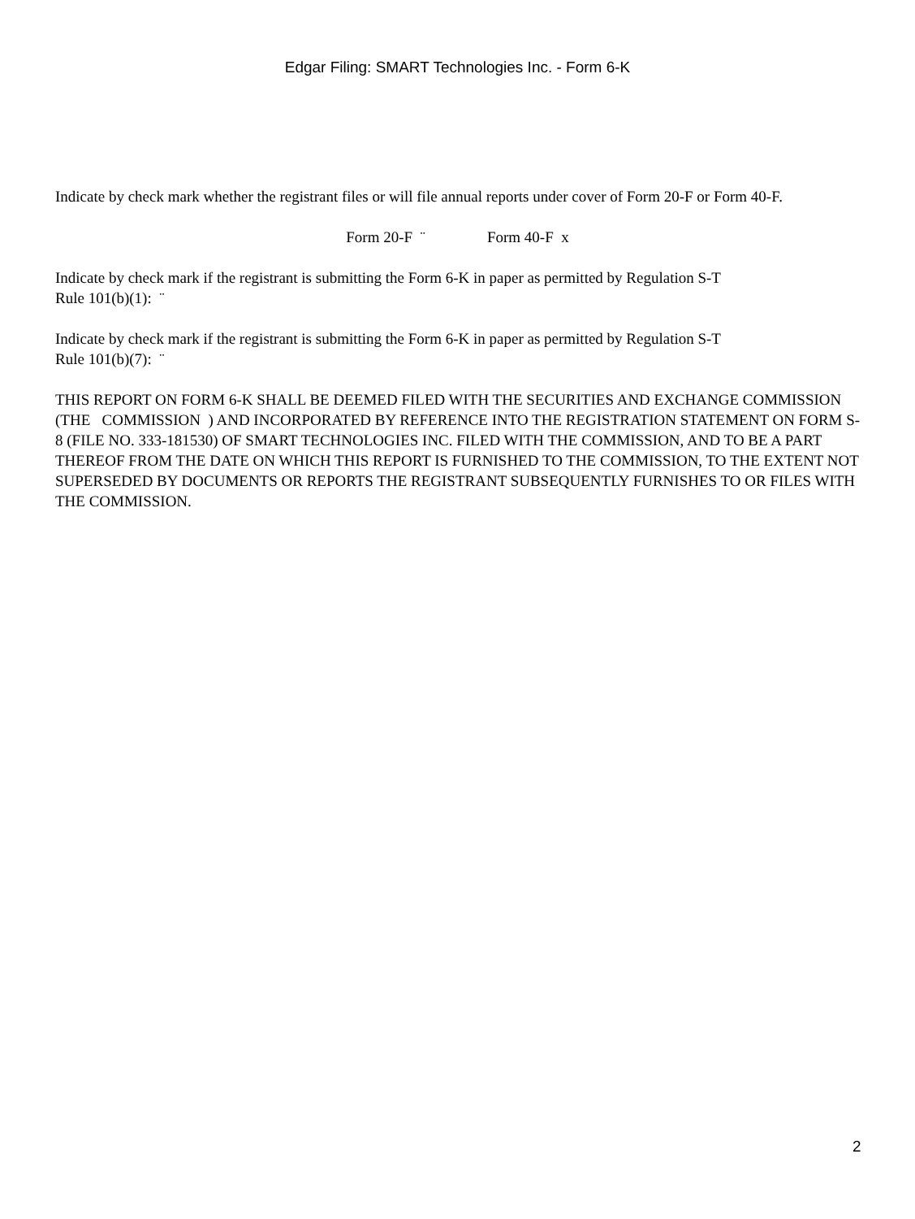Edgar Filing: SMART Technologies Inc. - Form 6-K
Indicate by check mark whether the registrant files or will file annual reports under cover of Form 20-F or Form 40-F.
Form 20-F ¨ Form 40-F x
Indicate by check mark if the registrant is submitting the Form 6-K in paper as permitted by Regulation S-T
Rule 101(b)(1): ¨
Indicate by check mark if the registrant is submitting the Form 6-K in paper as permitted by Regulation S-T
Rule 101(b)(7): ¨
THIS REPORT ON FORM 6-K SHALL BE DEEMED FILED WITH THE SECURITIES AND EXCHANGE COMMISSION (THE COMMISSION ) AND INCORPORATED BY REFERENCE INTO THE REGISTRATION STATEMENT ON FORM S-8 (FILE NO. 333-181530) OF SMART TECHNOLOGIES INC. FILED WITH THE COMMISSION, AND TO BE A PART THEREOF FROM THE DATE ON WHICH THIS REPORT IS FURNISHED TO THE COMMISSION, TO THE EXTENT NOT SUPERSEDED BY DOCUMENTS OR REPORTS THE REGISTRANT SUBSEQUENTLY FURNISHES TO OR FILES WITH THE COMMISSION.
2